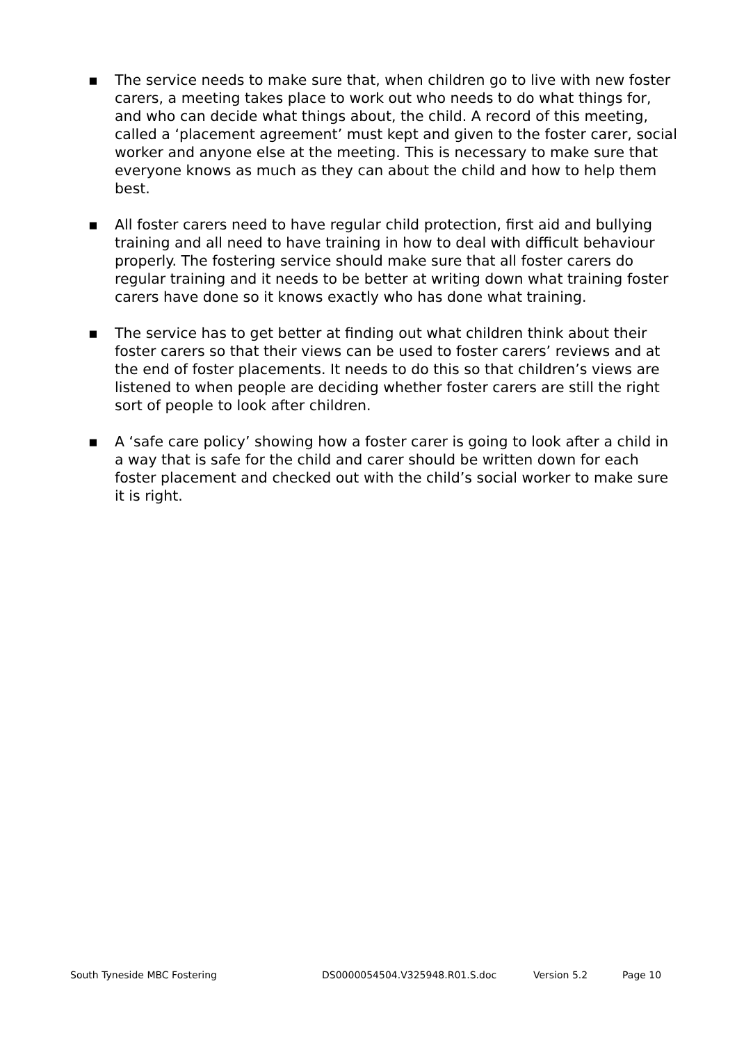▪ The service needs to make sure that, when children go to live with new foster carers, a meeting takes place to work out who needs to do what things for, and who can decide what things about, the child. A record of this meeting, called a ‘placement agreement’ must kept and given to the foster carer, social worker and anyone else at the meeting. This is necessary to make sure that everyone knows as much as they can about the child and how to help them best.
▪ All foster carers need to have regular child protection, first aid and bullying training and all need to have training in how to deal with difficult behaviour properly. The fostering service should make sure that all foster carers do regular training and it needs to be better at writing down what training foster carers have done so it knows exactly who has done what training.
▪ The service has to get better at finding out what children think about their foster carers so that their views can be used to foster carers’ reviews and at the end of foster placements. It needs to do this so that children’s views are listened to when people are deciding whether foster carers are still the right sort of people to look after children.
▪ A ‘safe care policy’ showing how a foster carer is going to look after a child in a way that is safe for the child and carer should be written down for each foster placement and checked out with the child’s social worker to make sure it is right.
South Tyneside MBC Fostering DS0000054504.V325948.R01.S.doc Version 5.2 Page 10